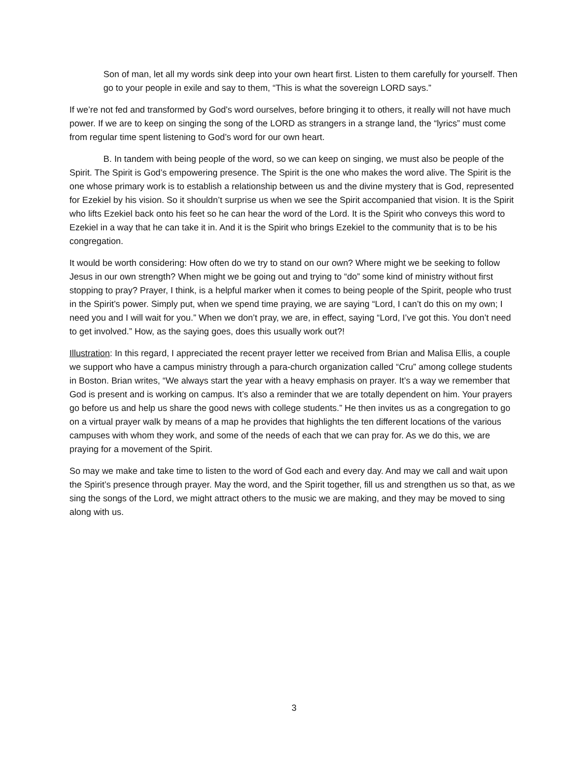Son of man, let all my words sink deep into your own heart first. Listen to them carefully for yourself. Then go to your people in exile and say to them, “This is what the sovereign LORD says.”
If we’re not fed and transformed by God’s word ourselves, before bringing it to others, it really will not have much power. If we are to keep on singing the song of the LORD as strangers in a strange land, the “lyrics” must come from regular time spent listening to God’s word for our own heart.
B. In tandem with being people of the word, so we can keep on singing, we must also be people of the Spirit. The Spirit is God’s empowering presence. The Spirit is the one who makes the word alive. The Spirit is the one whose primary work is to establish a relationship between us and the divine mystery that is God, represented for Ezekiel by his vision. So it shouldn’t surprise us when we see the Spirit accompanied that vision. It is the Spirit who lifts Ezekiel back onto his feet so he can hear the word of the Lord. It is the Spirit who conveys this word to Ezekiel in a way that he can take it in. And it is the Spirit who brings Ezekiel to the community that is to be his congregation.
It would be worth considering: How often do we try to stand on our own? Where might we be seeking to follow Jesus in our own strength? When might we be going out and trying to “do” some kind of ministry without first stopping to pray? Prayer, I think, is a helpful marker when it comes to being people of the Spirit, people who trust in the Spirit’s power. Simply put, when we spend time praying, we are saying “Lord, I can’t do this on my own; I need you and I will wait for you.” When we don’t pray, we are, in effect, saying “Lord, I’ve got this. You don’t need to get involved.” How, as the saying goes, does this usually work out?!
Illustration: In this regard, I appreciated the recent prayer letter we received from Brian and Malisa Ellis, a couple we support who have a campus ministry through a para-church organization called “Cru” among college students in Boston. Brian writes, “We always start the year with a heavy emphasis on prayer. It’s a way we remember that God is present and is working on campus. It’s also a reminder that we are totally dependent on him. Your prayers go before us and help us share the good news with college students.” He then invites us as a congregation to go on a virtual prayer walk by means of a map he provides that highlights the ten different locations of the various campuses with whom they work, and some of the needs of each that we can pray for. As we do this, we are praying for a movement of the Spirit.
So may we make and take time to listen to the word of God each and every day. And may we call and wait upon the Spirit’s presence through prayer. May the word, and the Spirit together, fill us and strengthen us so that, as we sing the songs of the Lord, we might attract others to the music we are making, and they may be moved to sing along with us.
3